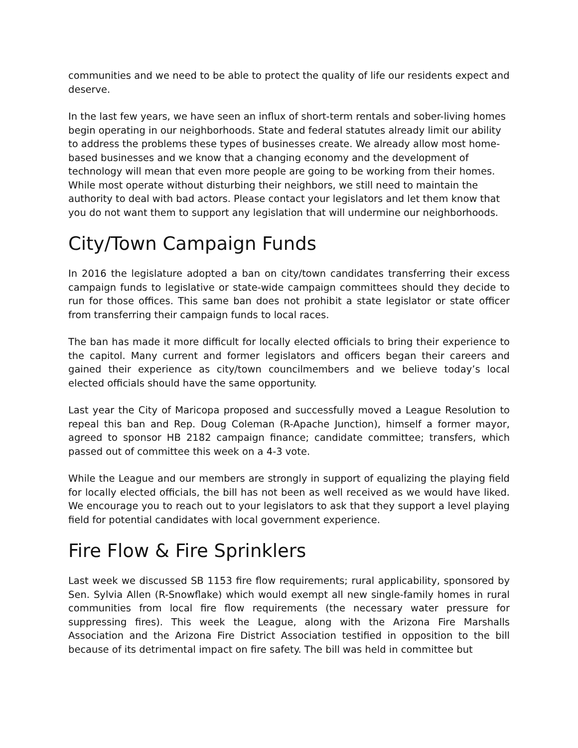communities and we need to be able to protect the quality of life our residents expect and deserve.
In the last few years, we have seen an influx of short-term rentals and sober-living homes begin operating in our neighborhoods. State and federal statutes already limit our ability to address the problems these types of businesses create. We already allow most home-based businesses and we know that a changing economy and the development of technology will mean that even more people are going to be working from their homes. While most operate without disturbing their neighbors, we still need to maintain the authority to deal with bad actors. Please contact your legislators and let them know that you do not want them to support any legislation that will undermine our neighborhoods.
City/Town Campaign Funds
In 2016 the legislature adopted a ban on city/town candidates transferring their excess campaign funds to legislative or state-wide campaign committees should they decide to run for those offices. This same ban does not prohibit a state legislator or state officer from transferring their campaign funds to local races.
The ban has made it more difficult for locally elected officials to bring their experience to the capitol. Many current and former legislators and officers began their careers and gained their experience as city/town councilmembers and we believe today’s local elected officials should have the same opportunity.
Last year the City of Maricopa proposed and successfully moved a League Resolution to repeal this ban and Rep. Doug Coleman (R-Apache Junction), himself a former mayor, agreed to sponsor HB 2182 campaign finance; candidate committee; transfers, which passed out of committee this week on a 4-3 vote.
While the League and our members are strongly in support of equalizing the playing field for locally elected officials, the bill has not been as well received as we would have liked. We encourage you to reach out to your legislators to ask that they support a level playing field for potential candidates with local government experience.
Fire Flow & Fire Sprinklers
Last week we discussed SB 1153 fire flow requirements; rural applicability, sponsored by Sen. Sylvia Allen (R-Snowflake) which would exempt all new single-family homes in rural communities from local fire flow requirements (the necessary water pressure for suppressing fires). This week the League, along with the Arizona Fire Marshalls Association and the Arizona Fire District Association testified in opposition to the bill because of its detrimental impact on fire safety. The bill was held in committee but